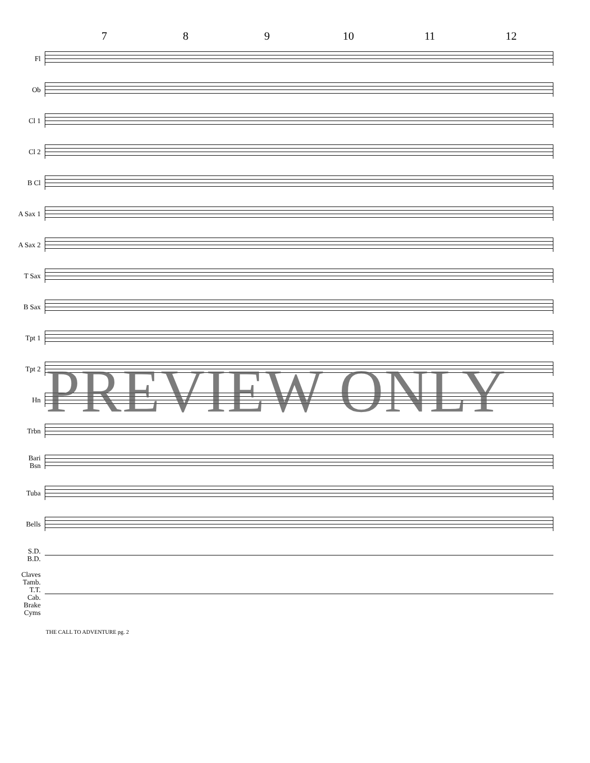7 8 9 10 11 12
Fl
Ob
Cl 1
Cl 2
B Cl
A Sax 1
A Sax 2
T Sax
B Sax
Tpt 1
Tpt 2
Hn
Trbn
Bari
Bsn
Tuba
Bells
S.D.
B.D.
Claves
Tamb.
T.T.
Cab.
Brake
Cyms
THE CALL TO ADVENTURE pg. 2
PREVIEW ONLY